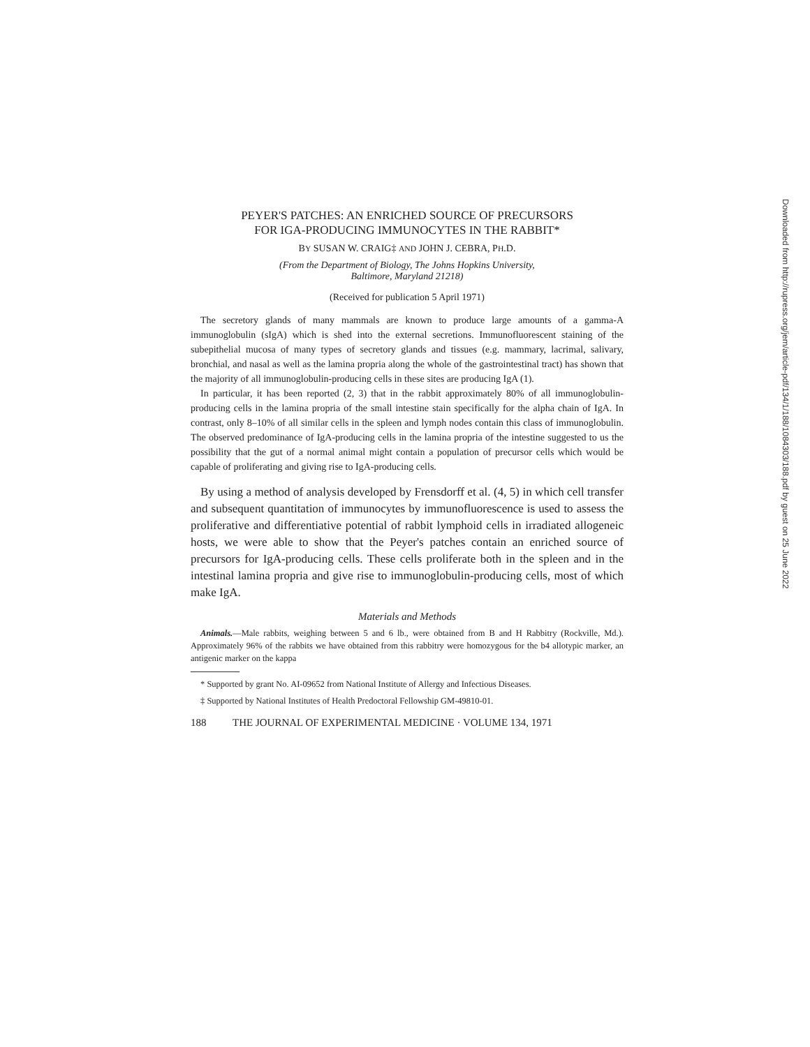PEYER'S PATCHES: AN ENRICHED SOURCE OF PRECURSORS
FOR IGA-PRODUCING IMMUNOCYTES IN THE RABBIT*
BY SUSAN W. CRAIG‡ AND JOHN J. CEBRA, PH.D.
(From the Department of Biology, The Johns Hopkins University,
Baltimore, Maryland 21218)
(Received for publication 5 April 1971)
The secretory glands of many mammals are known to produce large amounts of a gamma-A immunoglobulin (sIgA) which is shed into the external secretions. Immunofluorescent staining of the subepithelial mucosa of many types of secretory glands and tissues (e.g. mammary, lacrimal, salivary, bronchial, and nasal as well as the lamina propria along the whole of the gastrointestinal tract) has shown that the majority of all immunoglobulin-producing cells in these sites are producing IgA (1).
In particular, it has been reported (2, 3) that in the rabbit approximately 80% of all immunoglobulin-producing cells in the lamina propria of the small intestine stain specifically for the alpha chain of IgA. In contrast, only 8–10% of all similar cells in the spleen and lymph nodes contain this class of immunoglobulin. The observed predominance of IgA-producing cells in the lamina propria of the intestine suggested to us the possibility that the gut of a normal animal might contain a population of precursor cells which would be capable of proliferating and giving rise to IgA-producing cells.
By using a method of analysis developed by Frensdorff et al. (4, 5) in which cell transfer and subsequent quantitation of immunocytes by immunofluorescence is used to assess the proliferative and differentiative potential of rabbit lymphoid cells in irradiated allogeneic hosts, we were able to show that the Peyer's patches contain an enriched source of precursors for IgA-producing cells. These cells proliferate both in the spleen and in the intestinal lamina propria and give rise to immunoglobulin-producing cells, most of which make IgA.
Materials and Methods
Animals.—Male rabbits, weighing between 5 and 6 lb., were obtained from B and H Rabbitry (Rockville, Md.). Approximately 96% of the rabbits we have obtained from this rabbitry were homozygous for the b4 allotypic marker, an antigenic marker on the kappa
* Supported by grant No. AI-09652 from National Institute of Allergy and Infectious Diseases.
‡ Supported by National Institutes of Health Predoctoral Fellowship GM-49810-01.
188 THE JOURNAL OF EXPERIMENTAL MEDICINE · VOLUME 134, 1971
Downloaded from http://rupress.org/jem/article-pdf/134/1/188/1084303/188.pdf by guest on 25 June 2022